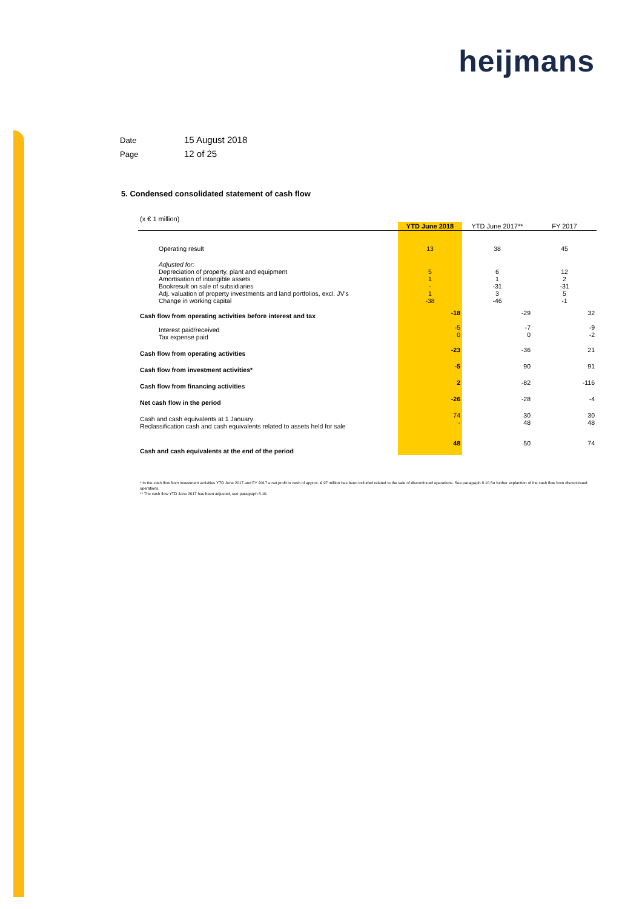heijmans
Date 15 August 2018
Page 12 of 25
5. Condensed consolidated statement of cash flow
(x € 1 million)
| | YTD June 2018 | YTD June 2017** | FY 2017 |
| --- | --- | --- | --- |
| Operating result | 13 | 38 | 45 |
| Adjusted for: Depreciation of property, plant and equipment Amortisation of intangible assets Bookresult on sale of subsidiaries Adj. valuation of property investments and land portfolios, excl. JV's Change in working capital | 5 1 - 1 -38 | 6 1 -31 3 -46 | 12 2 -31 5 -1 |
| Cash flow from operating activities before interest and tax | -18 | -29 | 32 |
| Interest paid/received Tax expense paid | -5 0 | -7 0 | -9 -2 |
| Cash flow from operating activities | -23 | -36 | 21 |
| Cash flow from investment activities* | -5 | 90 | 91 |
| Cash flow from financing activities | 2 | -82 | -116 |
| Net cash flow in the period | -26 | -28 | -4 |
| Cash and cash equivalents at 1 January Reclassification cash and cash equivalents related to assets held for sale | 74 - | 30 48 | 30 48 |
| Cash and cash equivalents at the end of the period | 48 | 50 | 74 |
* In the cash flow from investment activities YTD June 2017 and FY 2017 a net profit in cash of approx. € 97 million has been included related to the sale of discontinued operations. See paragraph 8.10 for further explantion of the cash flow from discontinued operations.
** The cash flow YTD June 2017 has been adjusted, see paragraph 8.10.